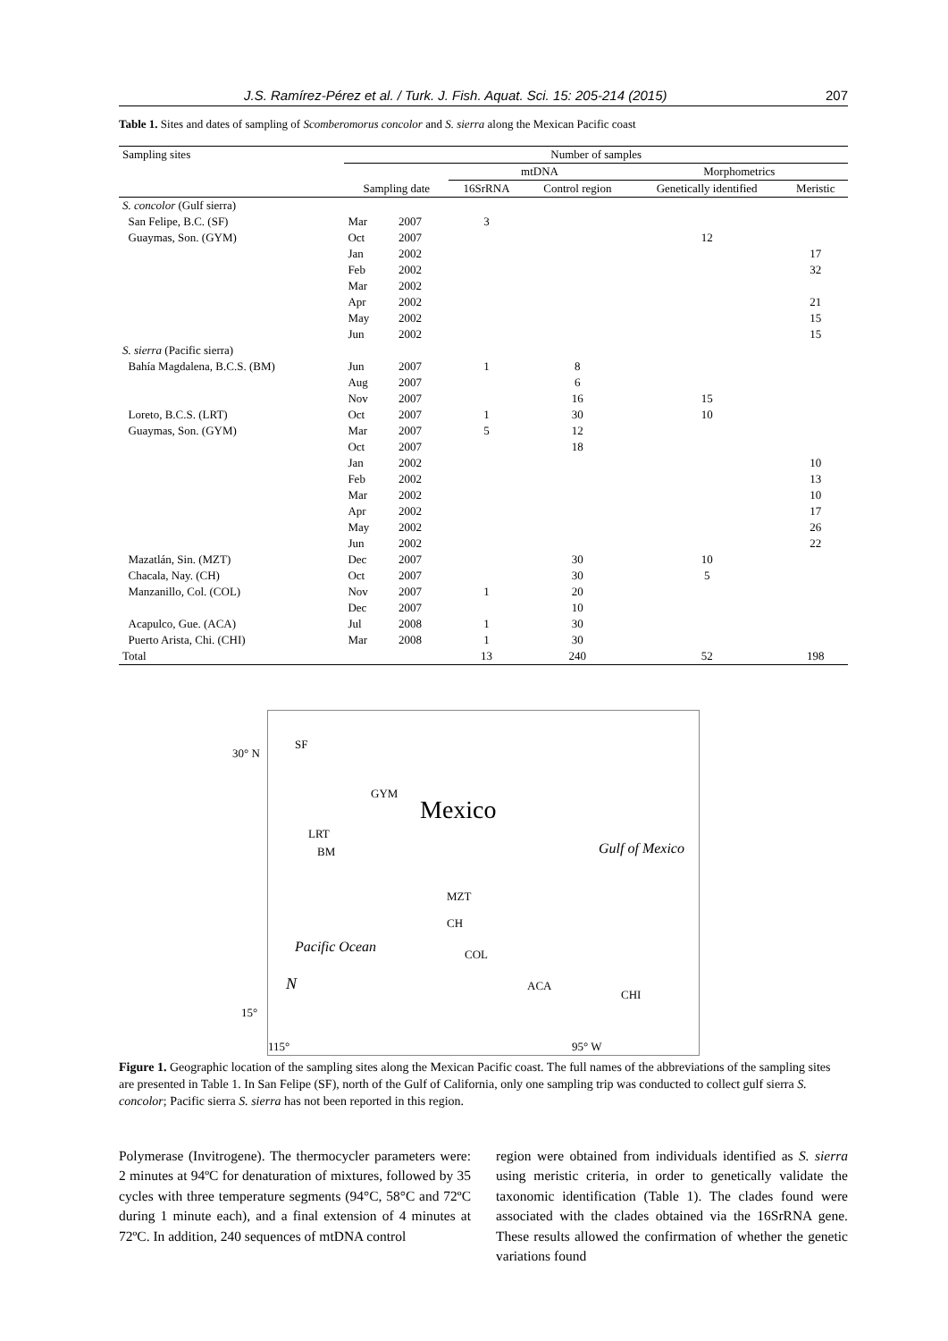J.S. Ramírez-Pérez et al. / Turk. J. Fish. Aquat. Sci. 15: 205-214 (2015) 207
Table 1. Sites and dates of sampling of Scomberomorus concolor and S. sierra along the Mexican Pacific coast
| Sampling sites | Number of samples | | | | | |
| --- | --- | --- | --- | --- | --- | --- |
| | | | mtDNA | | Morphometrics | |
| | Sampling date | | 16SrRNA | Control region | Genetically identified | Meristic |
| S. concolor (Gulf sierra) | | | | | | |
| San Felipe, B.C. (SF) | Mar | 2007 | 3 | | | |
| Guaymas, Son. (GYM) | Oct | 2007 | | | 12 | |
| | Jan | 2002 | | | | 17 |
| | Feb | 2002 | | | | 32 |
| | Mar | 2002 | | | | |
| | Apr | 2002 | | | | 21 |
| | May | 2002 | | | | 15 |
| | Jun | 2002 | | | | 15 |
| S. sierra (Pacific sierra) | | | | | | |
| Bahía Magdalena, B.C.S. (BM) | Jun | 2007 | 1 | 8 | | |
| | Aug | 2007 | | 6 | | |
| | Nov | 2007 | | 16 | 15 | |
| Loreto, B.C.S. (LRT) | Oct | 2007 | 1 | 30 | 10 | |
| Guaymas, Son. (GYM) | Mar | 2007 | 5 | 12 | | |
| | Oct | 2007 | | 18 | | |
| | Jan | 2002 | | | | 10 |
| | Feb | 2002 | | | | 13 |
| | Mar | 2002 | | | | 10 |
| | Apr | 2002 | | | | 17 |
| | May | 2002 | | | | 26 |
| | Jun | 2002 | | | | 22 |
| Mazatlán, Sin. (MZT) | Dec | 2007 | | 30 | 10 | |
| Chacala, Nay. (CH) | Oct | 2007 | | 30 | 5 | |
| Manzanillo, Col. (COL) | Nov | 2007 | 1 | 20 | | |
| | Dec | 2007 | | 10 | | |
| Acapulco, Gue. (ACA) | Jul | 2008 | 1 | 30 | | |
| Puerto Arista, Chi. (CHI) | Mar | 2008 | 1 | 30 | | |
| Total | | | 13 | 240 | 52 | 198 |
30° N
SF
GYM
Mexico
LRT
BM Gulf of Mexico
MZT
CH
Pacific Ocean COL
ACA
CHI
N
15°
115° 95° W
Figure 1. Geographic location of the sampling sites along the Mexican Pacific coast. The full names of the abbreviations of the sampling sites are presented in Table 1. In San Felipe (SF), north of the Gulf of California, only one sampling trip was conducted to collect gulf sierra S. concolor; Pacific sierra S. sierra has not been reported in this region.
Polymerase (Invitrogene). The thermocycler parameters were: 2 minutes at 94ºC for denaturation of mixtures, followed by 35 cycles with three temperature segments (94°C, 58°C and 72ºC during 1 minute each), and a final extension of 4 minutes at 72ºC. In addition, 240 sequences of mtDNA control
region were obtained from individuals identified as S. sierra using meristic criteria, in order to genetically validate the taxonomic identification (Table 1). The clades found were associated with the clades obtained via the 16SrRNA gene. These results allowed the confirmation of whether the genetic variations found